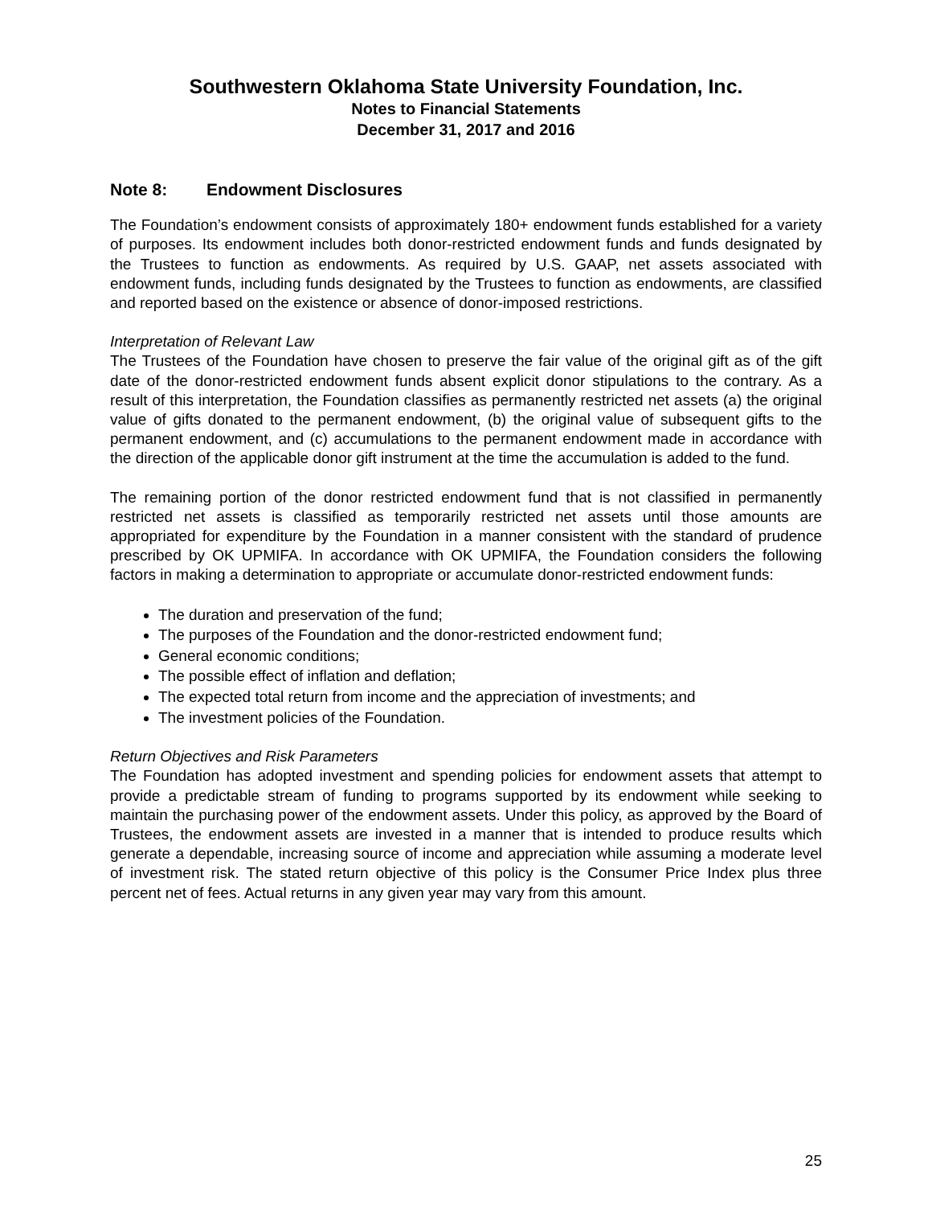Southwestern Oklahoma State University Foundation, Inc.
Notes to Financial Statements
December 31, 2017 and 2016
Note 8: Endowment Disclosures
The Foundation’s endowment consists of approximately 180+ endowment funds established for a variety of purposes. Its endowment includes both donor-restricted endowment funds and funds designated by the Trustees to function as endowments. As required by U.S. GAAP, net assets associated with endowment funds, including funds designated by the Trustees to function as endowments, are classified and reported based on the existence or absence of donor-imposed restrictions.
Interpretation of Relevant Law
The Trustees of the Foundation have chosen to preserve the fair value of the original gift as of the gift date of the donor-restricted endowment funds absent explicit donor stipulations to the contrary. As a result of this interpretation, the Foundation classifies as permanently restricted net assets (a) the original value of gifts donated to the permanent endowment, (b) the original value of subsequent gifts to the permanent endowment, and (c) accumulations to the permanent endowment made in accordance with the direction of the applicable donor gift instrument at the time the accumulation is added to the fund.
The remaining portion of the donor restricted endowment fund that is not classified in permanently restricted net assets is classified as temporarily restricted net assets until those amounts are appropriated for expenditure by the Foundation in a manner consistent with the standard of prudence prescribed by OK UPMIFA. In accordance with OK UPMIFA, the Foundation considers the following factors in making a determination to appropriate or accumulate donor-restricted endowment funds:
The duration and preservation of the fund;
The purposes of the Foundation and the donor-restricted endowment fund;
General economic conditions;
The possible effect of inflation and deflation;
The expected total return from income and the appreciation of investments; and
The investment policies of the Foundation.
Return Objectives and Risk Parameters
The Foundation has adopted investment and spending policies for endowment assets that attempt to provide a predictable stream of funding to programs supported by its endowment while seeking to maintain the purchasing power of the endowment assets. Under this policy, as approved by the Board of Trustees, the endowment assets are invested in a manner that is intended to produce results which generate a dependable, increasing source of income and appreciation while assuming a moderate level of investment risk. The stated return objective of this policy is the Consumer Price Index plus three percent net of fees. Actual returns in any given year may vary from this amount.
25